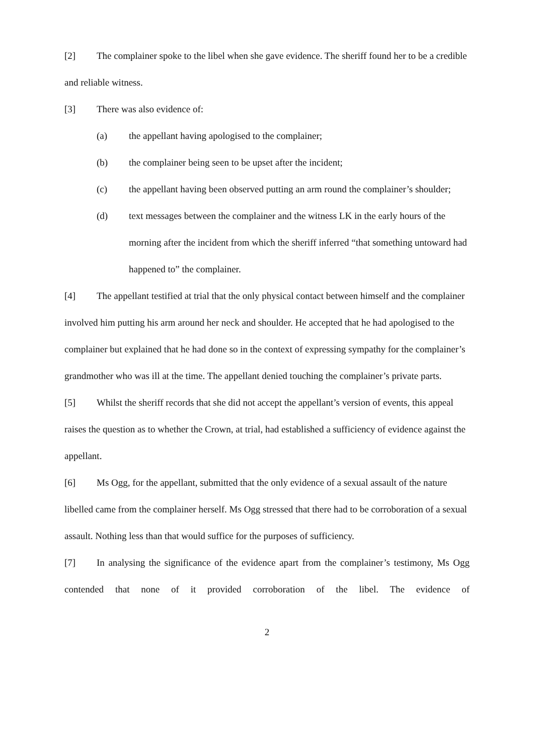[2] The complainer spoke to the libel when she gave evidence. The sheriff found her to be a credible and reliable witness.
[3] There was also evidence of:
(a) the appellant having apologised to the complainer;
(b) the complainer being seen to be upset after the incident;
(c) the appellant having been observed putting an arm round the complainer’s shoulder;
(d) text messages between the complainer and the witness LK in the early hours of the morning after the incident from which the sheriff inferred “that something untoward had happened to” the complainer.
[4] The appellant testified at trial that the only physical contact between himself and the complainer involved him putting his arm around her neck and shoulder. He accepted that he had apologised to the complainer but explained that he had done so in the context of expressing sympathy for the complainer’s grandmother who was ill at the time. The appellant denied touching the complainer’s private parts.
[5] Whilst the sheriff records that she did not accept the appellant’s version of events, this appeal raises the question as to whether the Crown, at trial, had established a sufficiency of evidence against the appellant.
[6] Ms Ogg, for the appellant, submitted that the only evidence of a sexual assault of the nature libelled came from the complainer herself. Ms Ogg stressed that there had to be corroboration of a sexual assault. Nothing less than that would suffice for the purposes of sufficiency.
[7] In analysing the significance of the evidence apart from the complainer’s testimony, Ms Ogg contended that none of it provided corroboration of the libel. The evidence of
2